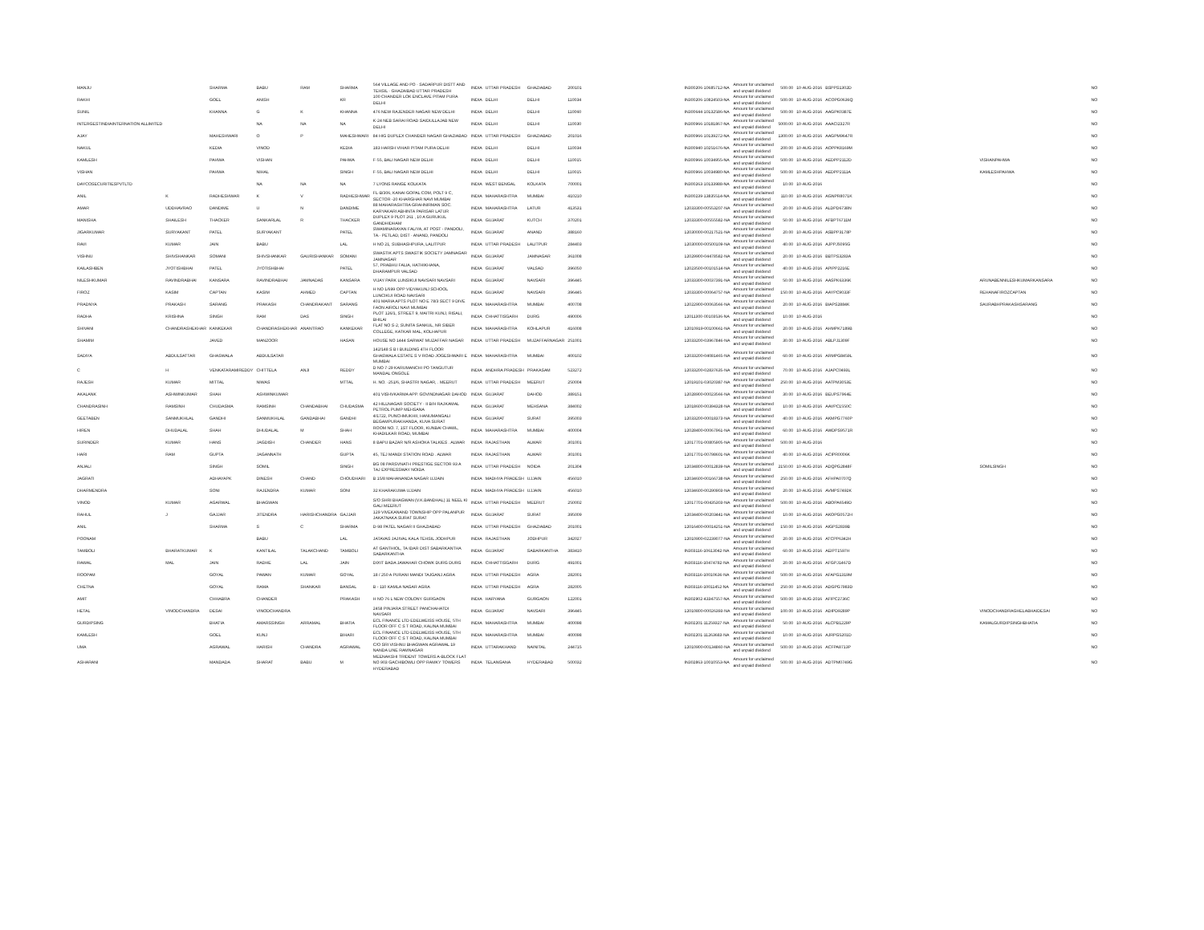| MANJU | | SHARMA | BABU | RAM | SHARMA | 564 VILLAGE AND PO - SADARPUR DISTT AND TEHSIL - GHAZAIBAD UTTAR PRADESH | INDIA | UTTAR PRADESH | GHAZIABAD | 200101 | | IN300206-10685712-NA | Amount for unclaimed and unpaid dividend | 500.00 | 10-AUG-2016 | BSPPS1302D | | | | NO |
| RAKHI | | GOEL | ANISH | | KR | 100 CHANDER LOK ENCLAVE PITAM PURA DELHI | INDIA | DELHI | DELHI | 110034 | | IN300206-10824503-NA | Amount for unclaimed and unpaid dividend | 500.00 | 10-AUG-2016 | ACOPG0636Q | | | | NO |
| SUNIL | | KHANNA | G | K | KHANNA | 476 NEW RAJENDER NAGAR NEW DELHI | INDIA | DELHI | DELHI | 110060 | | IN300644-10132586-NA | Amount for unclaimed and unpaid dividend | 500.00 | 10-AUG-2016 | AAGPK0387E | | | | NO |
| INTERGESTINDIAINTERNATION ALLIMITED | | | NA | NA | NA | K-24 NEB SARAI ROAD SAIDULLAJAB NEW DELHI | INDIA | DELHI | DELHI | 110030 | | IN300966-10181867-NA | Amount for unclaimed and unpaid dividend | 5000.00 | 10-AUG-2016 | AAACI2327R | | | | NO |
| AJAY | | MAHESHWARI | O | P | MAHESHWARI | 84 HIG DUPLEX CHANDER NAGAR GHAZIABAD | INDIA | UTTAR PRADESH | GHAZIABAD | 201016 | | IN300966-10139272-NA | Amount for unclaimed and unpaid dividend | 1300.00 | 10-AUG-2016 | AAGPM9647R | | | | NO |
| NAKUL | | KEDIA | VINOD | | KEDIA | 183 HARSH VIHAR PITAM PURA DELHI | INDIA | DELHI | DELHI | 110034 | | IN300940-10251676-NA | Amount for unclaimed and unpaid dividend | 200.00 | 10-AUG-2016 | AOPPK8169M | | | | NO |
| KAMLESH | | PAHWA | VISHAN | | PAHWA | F-55, BALI NAGAR NEW DELHI | INDIA | DELHI | DELHI | 110015 | | IN300966-10034955-NA | Amount for unclaimed and unpaid dividend | 500.00 | 10-AUG-2016 | AEDPP2112D | | VISHANPAHWA | | NO |
| VISHAN | | PAHWA | NIHAL | | SINGH | F-55, BALI NAGAR NEW DELHI | INDIA | DELHI | DELHI | 110015 | | IN300966-10034980-NA | Amount for unclaimed and unpaid dividend | 500.00 | 10-AUG-2016 | AEDPP2111A | | KAMLESHPAHWA | | NO |
| DAYCOSECURITIESPVTLTD | | | NA | NA | NA | 7 LYONS RANGE KOLKATA | INDIA | WEST BENGAL | KOLKATA | 700001 | | IN300263-10133988-NA | Amount for unclaimed and unpaid dividend | 10.00 | 10-AUG-2016 | | | | | NO |
| ANIL | K | RADHESHWAR | K | V | RADHESHWAR | FL-B/306, KANAI GOPAL COM, POLT 9 C, SECTOR -20 KHARGHAR NAVI MUMBAI | INDIA | MAHARASHTRA | MUMBAI | 410210 | | IN300239-13835514-NA | Amount for unclaimed and unpaid dividend | 110.00 | 10-AUG-2016 | AGNPR8071K | | | | NO |
| AMAR | UDDHAVRAO | DANDIME | U | N | DANDIME | 88 MAHARASHTRA GRAHNIRMAN SOC. KARYAKARI ABHINTA PARISAR LATUR | INDIA | MAHARASHTRA | LATUR | 413531 | | 12033300-00553207-NA | Amount for unclaimed and unpaid dividend | 20.00 | 10-AUG-2016 | ALDPD6738N | | | | NO |
| MANISHA | SHAILESH | THACKER | SANKARLAL | R | THACKER | DUPLEX 9 PLOT 261 , 10 A GURUKUL GANDHIDHAM | INDIA | GUJARAT | KUTCH | 370201 | | 12033300-00555582-NA | Amount for unclaimed and unpaid dividend | 50.00 | 10-AUG-2016 | AFBPT6711M | | | | NO |
| JIGARKUMAR | SURYAKANT | PATEL | SURYAKANT | | PATEL | SWAMINARAYAN FALIYA, AT POST - PANDOLI, TA.- PETLAD, DIST - ANAND, PANDOLI | INDIA | GUJARAT | ANAND | 388160 | | 12030000-00217521-NA | Amount for unclaimed and unpaid dividend | 20.00 | 10-AUG-2016 | ASBPP3178P | | | | NO |
| RAVI | KUMAR | JAIN | BABU | | LAL | H NO 21, SUBHASHPURA, LALITPUR | INDIA | UTTAR PRADESH | LALITPUR | 284403 | | 12030000-00500109-NA | Amount for unclaimed and unpaid dividend | 40.00 | 10-AUG-2016 | AJPPJ5095G | | | | NO |
| VISHNU | SHIVSHANKAR | SOMANI | SHIVSHANKAR | GAURISHANKAR | SOMANI | SWASTIK APTS SWASTIK SOCIETY JAMNAGAR JAMNAGAR | INDIA | GUJARAT | JAMNAGAR | 361008 | | 12029900-04478582-NA | Amount for unclaimed and unpaid dividend | 20.00 | 10-AUG-2016 | BBTPS3283A | | | | NO |
| KAILASHBEN | JYOTISHBHAI | PATEL | JYOTISHBHAI | | PATEL | 57, PRABHU FALIA, HATHIKHANA, DHARAMPUR VALSAD | INDIA | GUJARAT | VALSAD | 396050 | | 12023500-00101514-NA | Amount for unclaimed and unpaid dividend | 40.00 | 10-AUG-2016 | APIPP2216E | | | | NO |
| NILESHKUMAR | RAVINDRABHAI | KANSARA | RAVINDRABHAI | JAMNADAS | KANSARA | VIJAY PARK LUNSIKUI NAVSARI NAVSARI | INDIA | GUJARAT | NAVSARI | 396445 | | 12033300-00037391-NA | Amount for unclaimed and unpaid dividend | 50.00 | 10-AUG-2016 | AASPK6336K | | ARUNABENNILESHKUMARKANSARA | | NO |
| FIROZ | KASIM | CAPTAN | KASIM | AHMED | CAPTAN | H NO 1/699 OPP VIDYAKUNJ SCHOOL LUNCIKUI ROAD NAVSARI | INDIA | GUJARAT | NAVSARI | 396445 | | 12033300-00064757-NA | Amount for unclaimed and unpaid dividend | 150.00 | 10-AUG-2016 | AAYPC9033F | | REHANAFIROZCAPTAN | | NO |
| PRADNYA | PRAKASH | SARANG | PRAKASH | CHANDRAKANT | SARANG | 401 MARIA APTS PLOT NO E 78/3 SECT 9 DIVE FAON AIROLI NAVI MUMBAI | INDIA | MAHARASHTRA | MUMBAI | 400708 | | 12022900-00063566-NA | Amount for unclaimed and unpaid dividend | 20.00 | 10-AUG-2016 | BIAPS2884K | | SAURABHPRAKASHSARANG | | NO |
| RADHA | KRISHNA | SINGH | RAM | DAS | SINGH | PLOT 126/1, STREET 9, MAITRI KUNJ, RISALI, BHILAI | INDIA | CHHATTISGARH | DURG | 490006 | | 12011300-00103536-NA | Amount for unclaimed and unpaid dividend | 10.00 | 10-AUG-2016 | | | | | NO |
| SHIVANI | CHANDRASHEKHAR | KANKEKAR | CHANDRASHEKHAR | ANANTRAO | KANKEKAR | FLAT NO S-2, SUNITA SANKUL, NR SIBER COLLEGE, KATKAR MAL, KOLHAPUR | INDIA | MAHARASHTRA | KOHLAPUR | 416008 | | 12010919-00100661-NA | Amount for unclaimed and unpaid dividend | 20.00 | 10-AUG-2016 | AHMPK7189B | | | | NO |
| SHAMIM | | JAVED | MANZOOR | | HASAN | HOUSE NO 1444 SARWAT MUZAFFAR NAGAR | INDIA | UTTAR PRADESH | MUZAFFARNAGAR | 251001 | | 12033200-03967846-NA | Amount for unclaimed and unpaid dividend | 30.00 | 10-AUG-2016 | ABLPJ1309F | | | | NO |
| SADIYA | ABDULSATTAR | GHASWALA | ABDULSATAR | | | 142/148 S B I BUILDING 4TH FLOOR GHASWALA ESTATE S V ROAD JOGESHWARI E MUMBAI | INDIA | MAHARASHTRA | MUMBAI | 400102 | | 12033200-04081465-NA | Amount for unclaimed and unpaid dividend | 60.00 | 10-AUG-2016 | ARMPG8459L | | | | NO |
| C | H | VENKATARAMIREDDY | CHITTELA | ANJI | REDDY | D NO 7-29 KARUMANCHI PO TANGUTUR MANDAL ONGOLE | INDIA | ANDHRA PRADESH | PRAKASAM | 523272 | | 12033200-02837635-NA | Amount for unclaimed and unpaid dividend | 70.00 | 10-AUG-2016 | AJAPC0493L | | | | NO |
| RAJESH | KUMAR | MITTAL | NIWAS | | MTTAL | H. NO. -251/6, SHASTRI NAGAR, . MEERUT | INDIA | UTTAR PRADESH | MEERUT | 250004 | | 12019101-03020387-NA | Amount for unclaimed and unpaid dividend | 250.00 | 10-AUG-2016 | AATPM3053E | | | | NO |
| AKALANK | ASHWINKUMAR | SHAH | ASHWINKUMAR | | | 401 VISHVKARMA APP. GOVINDNAGAR DAHOD | INDIA | GUJARAT | DAHOD | 389151 | | 12028900-00023566-NA | Amount for unclaimed and unpaid dividend | 30.00 | 10-AUG-2016 | BEUPS7964E | | | | NO |
| CHANDRASINH | RAMSINH | CHUDASMA | RAMSINH | CHANDABHAI | CHUDASMA | 42 HILLNAGAR SOCIETY - II B/H RAJKAMAL PETROL PUMP MEHSANA | INDIA | GUJARAT | MEHSANA | 384002 | | 12018600-00394328-NA | Amount for unclaimed and unpaid dividend | 10.00 | 10-AUG-2016 | AAVPC1550C | | | | NO |
| GEETABEN | SANMUKHLAL | GANDHI | SANMUKHLAL | GANDABHAI | GANDHI | 4/1722, PUNCHMUKHII, HANUMANGALI BEGAMPURAKHANDA, KUVA SURAT | INDIA | GUJARAT | SURAT | 395003 | | 12033200-00018373-NA | Amount for unclaimed and unpaid dividend | 40.00 | 10-AUG-2016 | AKMPG7760P | | | | NO |
| HIREN | DHUDALAL | SHAH | DHUDALAL | M | SHAH | ROOM NO. 7, 1ST FLOOR, KUNBAI CHAWL, KHADILKAR ROAD, MUMBAI | INDIA | MAHARASHTRA | MUMBAI | 400004 | | 12028400-00067961-NA | Amount for unclaimed and unpaid dividend | 60.00 | 10-AUG-2016 | AWDPS9571R | | | | NO |
| SURINDER | KUMAR | HANS | JAGDISH | CHANDER | HANS | 8 BAPU BAZAR N/R ASHOKA TALKIES . ALWAR | INDIA | RAJASTHAN | ALWAR | 301001 | | 12017701-00805905-NA | Amount for unclaimed and unpaid dividend | 500.00 | 10-AUG-2016 | | | | | NO |
| HARI | RAM | GUPTA | JAGANNATH | | GUPTA | 45, TEJ MANDI STATION ROAD . ALWAR | INDIA | RAJASTHAN | ALWAR | 301001 | | 12017701-00798601-NA | Amount for unclaimed and unpaid dividend | 40.00 | 10-AUG-2016 | ACIPR0006K | | | | NO |
| ANJALI | | SINGH | SOMIL | | SINGH | BG 08 PARSVNATH PRESTIGE SECTOR 93 A TAJ EXPRESSWAY NOIDA | INDIA | UTTAR PRADESH | NOIDA | 201304 | | 12034800-00012839-NA | Amount for unclaimed and unpaid dividend | 2150.00 | 10-AUG-2016 | ADQPG2848F | | SOMILSINGH | | NO |
| JAGRATI | | ADHAYAPK | DINESH | CHAND | CHOUDHARI | B 15/8 MAHANANDA NAGAR UJJAIN | INDIA | MADHYA PRADESH | UJJAIN | 456010 | | 12034600-00166738-NA | Amount for unclaimed and unpaid dividend | 250.00 | 10-AUG-2016 | AFHPA0707Q | | | | NO |
| DHARMENDRA | | SONI | RAJENDRA | KUMAR | SONI | 32 KHARAKUWA UJJAIN | INDIA | MADHYA PRADESH | UJJAIN | 456010 | | 12034600-00290903-NA | Amount for unclaimed and unpaid dividend | 20.00 | 10-AUG-2016 | AVMPS7492K | | | | NO |
| VINOD | KUMAR | AGARWAL | BHAGWAN | | | S/O SHRI BHAGWAN (V.K.BANDHAL) 11 NEEL KI GALI MEERUT | INDIA | UTTAR PRADESH | MEERUT | 250002 | | 12017701-00435303-NA | Amount for unclaimed and unpaid dividend | 500.00 | 10-AUG-2016 | ABOPA6549D | | | | NO |
| RAHUL | J | GAJJAR | JITENDRA | HARISHCHANDRA | GAJJAR | 129 VIVEKANAND TOWNSHIP OPP PALANPUR JAKATNAKA SURAT SURAT | INDIA | GUJARAT | SURAT | 395009 | | 12034400-00203441-NA | Amount for unclaimed and unpaid dividend | 10.00 | 10-AUG-2016 | AKOPG0572H | | | | NO |
| ANIL | | SHARMA | S | C | SHARMA | D-98 PATEL NAGAR II GHAZIABAD | INDIA | UTTAR PRADESH | GHAZIABAD | 201001 | | 12016400-00014251-NA | Amount for unclaimed and unpaid dividend | 150.00 | 10-AUG-2016 | AIGPS2839B | | | | NO |
| POONAM | | | BABU | | LAL | JATAVAS JAJIVAL KALA TEHSIL JODHPUR | INDIA | RAJASTHAN | JODHPUR | 342027 | | 12010900-02239077-NA | Amount for unclaimed and unpaid dividend | 20.00 | 10-AUG-2016 | ATCPP6342H | | | | NO |
| TAMBOLI | BHARATKUMAR | K | KANTILAL | TALAKCHAND | TAMBOLI | AT GANTHIOL, TA IDAR DIST SABARKANTHA SABARKANTHA | INDIA | GUJARAT | SABARKANTHA | 383410 | | IN303116-10613042-NA | Amount for unclaimed and unpaid dividend | 60.00 | 10-AUG-2016 | AEIPT1597H | | | | NO |
| RAWAL | MAL | JAIN | RADHE | LAL | JAIN | DIXIT BADA JAWAHAR CHOWK DURG DURG | INDIA | CHHATTISGARH | DURG | 491001 | | IN303116-10474782-NA | Amount for unclaimed and unpaid dividend | 20.00 | 10-AUG-2016 | AFGPJ1467D | | | | NO |
| ROOPAM | | GOYAL | PAWAN | KUMAR | GOYAL | 18 / 250 A PURANI MANDI TAJGANJ AGRA | INDIA | UTTAR PRADESH | AGRA | 282001 | | IN303116-10010636-NA | Amount for unclaimed and unpaid dividend | 500.00 | 10-AUG-2016 | AFAPG1319M | | | | NO |
| CHETNA | | GOYAL | RAMA | SHANKAR | BANSAL | B - 110 KAMLA NAGAR AGRA | INDIA | UTTAR PRADESH | AGRA | 282005 | | IN303116-10011452-NA | Amount for unclaimed and unpaid dividend | 250.00 | 10-AUG-2016 | ADGPG7983D | | | | NO |
| AMIT | | CHHABRA | CHANDER | | PRAKASH | H NO 76 L NEW COLONY GURGAON | INDIA | HARYANA | GURGAON | 122001 | | IN302902-43347557-NA | Amount for unclaimed and unpaid dividend | 500.00 | 10-AUG-2016 | AFIPC2736C | | | | NO |
| HETAL | VINODCHANDRA | DESAI | VINODCHANDRA | | | 2458 PINJARA STREET PANCHAHATDI NAVSARI | INDIA | GUJARAT | NAVSARI | 396445 | | 12010800-00026393-NA | Amount for unclaimed and unpaid dividend | 100.00 | 10-AUG-2016 | ADIPD9289P | | VINODCHANDRAGHELABHAIDESAI | | NO |
| GURDIPSING | | BHATIA | AMARSSINGH | ARRAMAL | BHATIA | ECL FINANCE LTD EDELWEISS HOUSE, 5TH FLOOR OFF C S T ROAD, KALINA MUMBAI | INDIA | MAHARASHTRA | MUMBAI | 400098 | | IN302201-11259327-NA | Amount for unclaimed and unpaid dividend | 50.00 | 10-AUG-2016 | ALCPB1229P | | KAMALGURDIPSINGHBHATIA | | NO |
| KAMLESH | | GOEL | KUNJ | | BIHARI | ECL FINANCE LTD EDELWEISS HOUSE, 5TH FLOOR OFF C S T ROAD, KALINA MUMBAI | INDIA | MAHARASHTRA | MUMBAI | 400098 | | IN302201-11263683-NA | Amount for unclaimed and unpaid dividend | 10.00 | 10-AUG-2016 | AJRPG5201D | | | | NO |
| UMA | | AGRAWAL | HARISH | CHANDRA | AGRAWAL | C/O SRI VISHNU BHAGWAN AGRAWAL 19 NANDA LINE RAMNAGAR | INDIA | UTTARAKHAND | NAINITAL | 244715 | | 12010900-00134860-NA | Amount for unclaimed and unpaid dividend | 500.00 | 10-AUG-2016 | ACFPA8713P | | | | NO |
| ASHARANI | | MANDADA | SHARAT | BABU | M | MEENAKSHI TRIDENT TOWERS A-BLOCK FLAT NO 903 GACHIBOWLI OPP RAMKY TOWERS HYDERABAD | INDIA | TELANGANA | HYDERABAD | 500032 | | IN302863-10010553-NA | Amount for unclaimed and unpaid dividend | 500.00 | 10-AUG-2016 | ADTPM0749G | | | | NO |